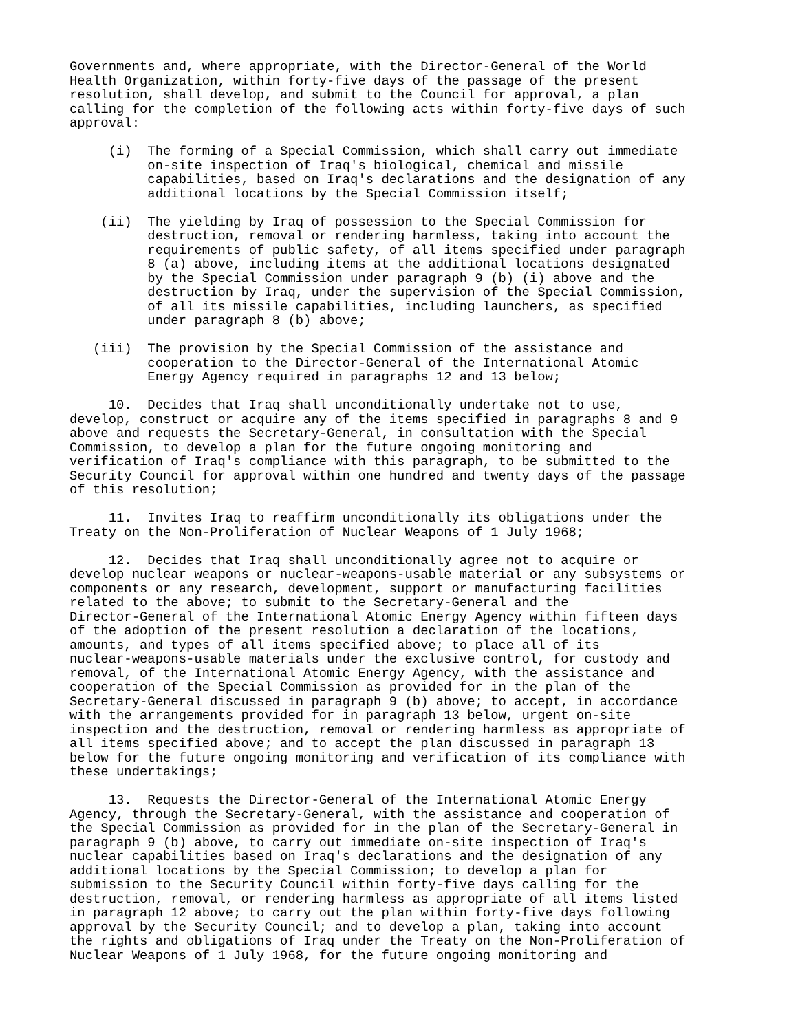Governments and, where appropriate, with the Director-General of the World
Health Organization, within forty-five days of the passage of the present
resolution, shall develop, and submit to the Council for approval, a plan
calling for the completion of the following acts within forty-five days of such
approval:

     (i)  The forming of a Special Commission, which shall carry out immediate
          on-site inspection of Iraq's biological, chemical and missile
          capabilities, based on Iraq's declarations and the designation of any
          additional locations by the Special Commission itself;

    (ii)  The yielding by Iraq of possession to the Special Commission for
          destruction, removal or rendering harmless, taking into account the
          requirements of public safety, of all items specified under paragraph
          8 (a) above, including items at the additional locations designated
          by the Special Commission under paragraph 9 (b) (i) above and the
          destruction by Iraq, under the supervision of the Special Commission,
          of all its missile capabilities, including launchers, as specified
          under paragraph 8 (b) above;

   (iii)  The provision by the Special Commission of the assistance and
          cooperation to the Director-General of the International Atomic
          Energy Agency required in paragraphs 12 and 13 below;

     10.  Decides that Iraq shall unconditionally undertake not to use,
develop, construct or acquire any of the items specified in paragraphs 8 and 9
above and requests the Secretary-General, in consultation with the Special
Commission, to develop a plan for the future ongoing monitoring and
verification of Iraq's compliance with this paragraph, to be submitted to the
Security Council for approval within one hundred and twenty days of the passage
of this resolution;

     11.  Invites Iraq to reaffirm unconditionally its obligations under the
Treaty on the Non-Proliferation of Nuclear Weapons of 1 July 1968;

     12.  Decides that Iraq shall unconditionally agree not to acquire or
develop nuclear weapons or nuclear-weapons-usable material or any subsystems or
components or any research, development, support or manufacturing facilities
related to the above; to submit to the Secretary-General and the
Director-General of the International Atomic Energy Agency within fifteen days
of the adoption of the present resolution a declaration of the locations,
amounts, and types of all items specified above; to place all of its
nuclear-weapons-usable materials under the exclusive control, for custody and
removal, of the International Atomic Energy Agency, with the assistance and
cooperation of the Special Commission as provided for in the plan of the
Secretary-General discussed in paragraph 9 (b) above; to accept, in accordance
with the arrangements provided for in paragraph 13 below, urgent on-site
inspection and the destruction, removal or rendering harmless as appropriate of
all items specified above; and to accept the plan discussed in paragraph 13
below for the future ongoing monitoring and verification of its compliance with
these undertakings;

     13.  Requests the Director-General of the International Atomic Energy
Agency, through the Secretary-General, with the assistance and cooperation of
the Special Commission as provided for in the plan of the Secretary-General in
paragraph 9 (b) above, to carry out immediate on-site inspection of Iraq's
nuclear capabilities based on Iraq's declarations and the designation of any
additional locations by the Special Commission; to develop a plan for
submission to the Security Council within forty-five days calling for the
destruction, removal, or rendering harmless as appropriate of all items listed
in paragraph 12 above; to carry out the plan within forty-five days following
approval by the Security Council; and to develop a plan, taking into account
the rights and obligations of Iraq under the Treaty on the Non-Proliferation of
Nuclear Weapons of 1 July 1968, for the future ongoing monitoring and